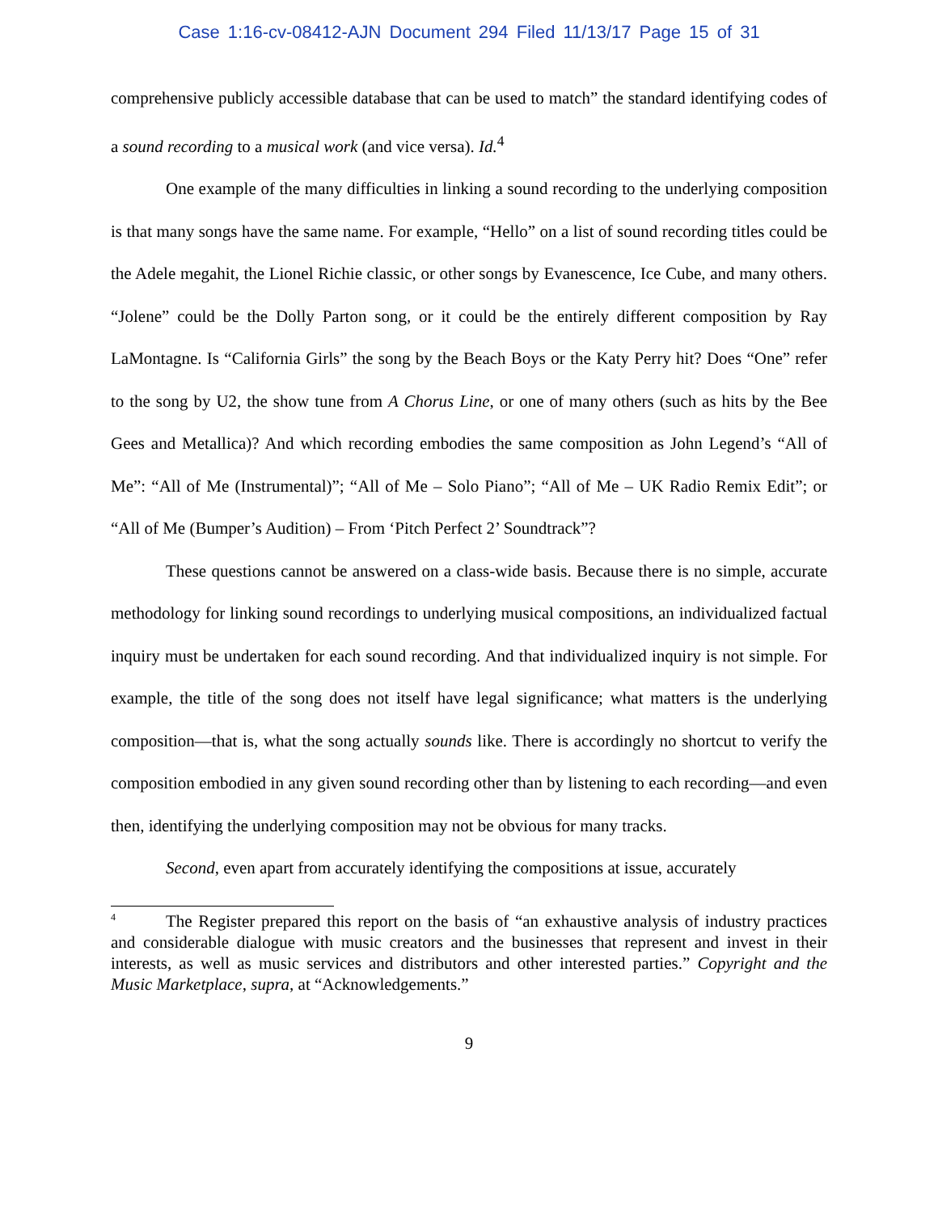Case 1:16-cv-08412-AJN Document 294 Filed 11/13/17 Page 15 of 31
comprehensive publicly accessible database that can be used to match” the standard identifying codes of a sound recording to a musical work (and vice versa). Id.<sup>4</sup>
One example of the many difficulties in linking a sound recording to the underlying composition is that many songs have the same name. For example, “Hello” on a list of sound recording titles could be the Adele megahit, the Lionel Richie classic, or other songs by Evanescence, Ice Cube, and many others. “Jolene” could be the Dolly Parton song, or it could be the entirely different composition by Ray LaMontagne. Is “California Girls” the song by the Beach Boys or the Katy Perry hit? Does “One” refer to the song by U2, the show tune from A Chorus Line, or one of many others (such as hits by the Bee Gees and Metallica)? And which recording embodies the same composition as John Legend’s “All of Me”: “All of Me (Instrumental)”; “All of Me – Solo Piano”; “All of Me – UK Radio Remix Edit”; or “All of Me (Bumper’s Audition) – From ‘Pitch Perfect 2’ Soundtrack”?
These questions cannot be answered on a class-wide basis. Because there is no simple, accurate methodology for linking sound recordings to underlying musical compositions, an individualized factual inquiry must be undertaken for each sound recording. And that individualized inquiry is not simple. For example, the title of the song does not itself have legal significance; what matters is the underlying composition—that is, what the song actually sounds like. There is accordingly no shortcut to verify the composition embodied in any given sound recording other than by listening to each recording—and even then, identifying the underlying composition may not be obvious for many tracks.
Second, even apart from accurately identifying the compositions at issue, accurately
<sup>4</sup> The Register prepared this report on the basis of “an exhaustive analysis of industry practices and considerable dialogue with music creators and the businesses that represent and invest in their interests, as well as music services and distributors and other interested parties.” Copyright and the Music Marketplace, supra, at “Acknowledgements.”
9